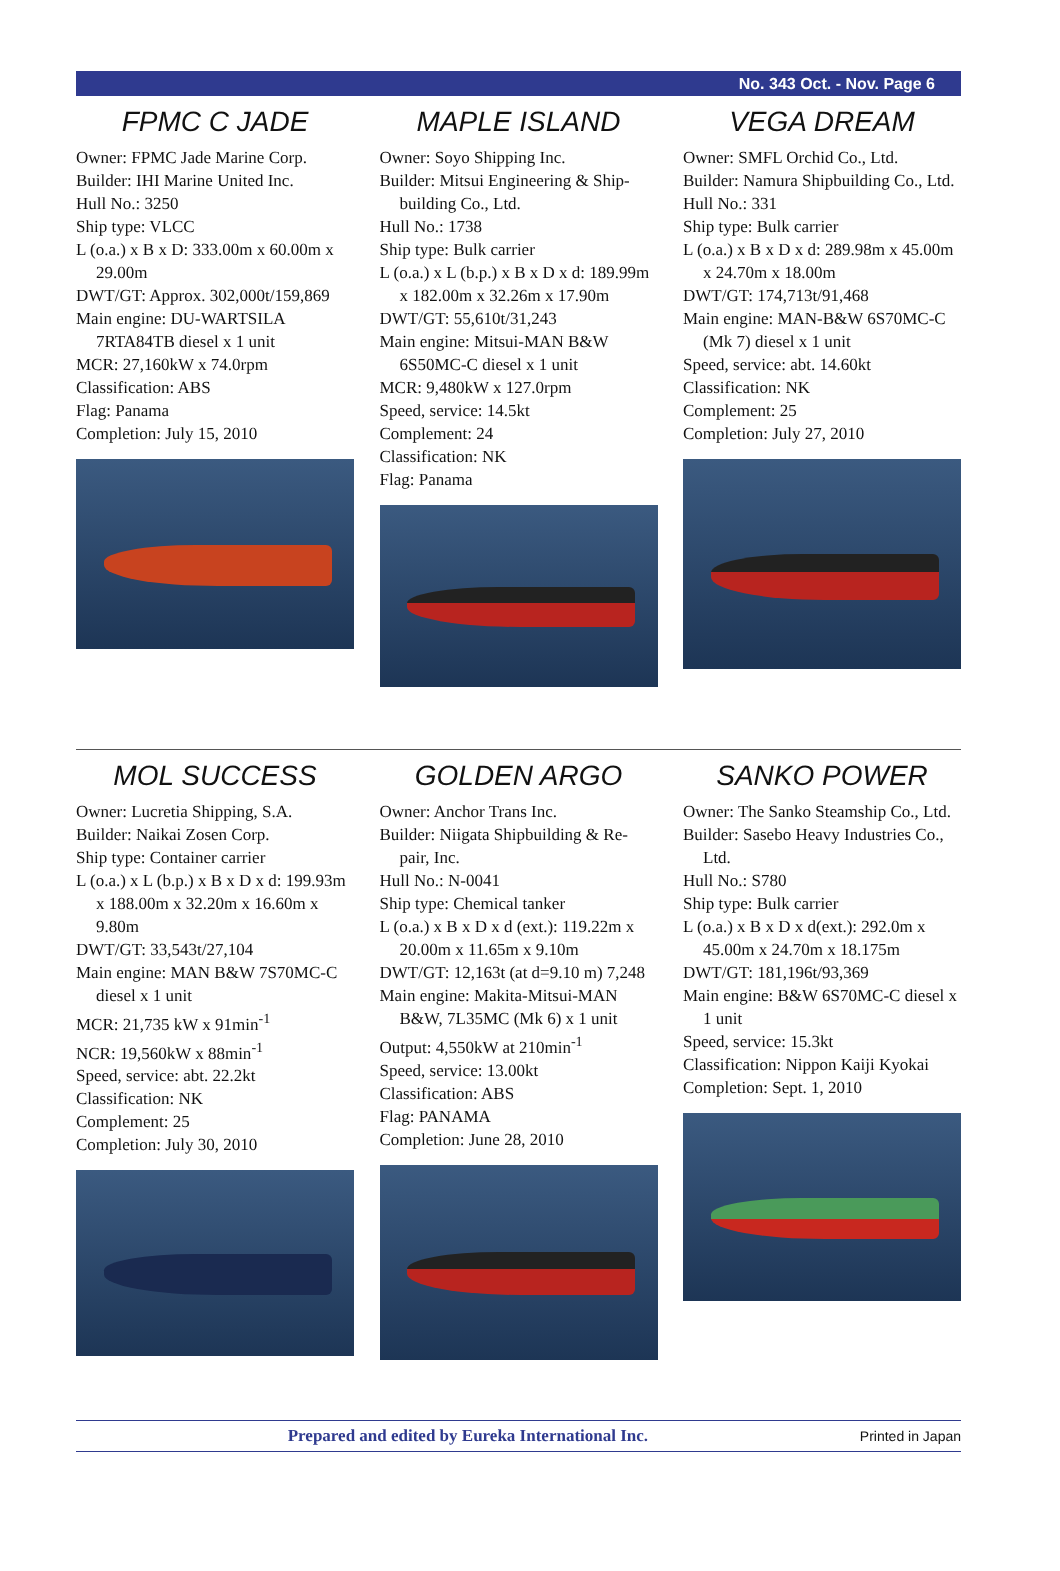No. 343 Oct. - Nov. Page 6
FPMC C JADE
Owner: FPMC Jade Marine Corp.
Builder: IHI Marine United Inc.
Hull No.: 3250
Ship type: VLCC
L (o.a.) x B x D: 333.00m x 60.00m x 29.00m
DWT/GT: Approx. 302,000t/159,869
Main engine: DU-WARTSILA 7RTA84TB diesel x 1 unit
MCR: 27,160kW x 74.0rpm
Classification: ABS
Flag: Panama
Completion: July 15, 2010
MAPLE ISLAND
Owner: Soyo Shipping Inc.
Builder: Mitsui Engineering & Ship-building Co., Ltd.
Hull No.: 1738
Ship type: Bulk carrier
L (o.a.) x L (b.p.) x B x D x d: 189.99m x 182.00m x 32.26m x 17.90m
DWT/GT: 55,610t/31,243
Main engine: Mitsui-MAN B&W 6S50MC-C diesel x 1 unit
MCR: 9,480kW x 127.0rpm
Speed, service: 14.5kt
Complement: 24
Classification: NK
Flag: Panama
VEGA DREAM
Owner: SMFL Orchid Co., Ltd.
Builder: Namura Shipbuilding Co., Ltd.
Hull No.: 331
Ship type: Bulk carrier
L (o.a.) x B x D x d: 289.98m x 45.00m x 24.70m x 18.00m
DWT/GT: 174,713t/91,468
Main engine: MAN-B&W 6S70MC-C (Mk 7) diesel x 1 unit
Speed, service: abt. 14.60kt
Classification: NK
Complement: 25
Completion: July 27, 2010
MOL SUCCESS
Owner: Lucretia Shipping, S.A.
Builder: Naikai Zosen Corp.
Ship type: Container carrier
L (o.a.) x L (b.p.) x B x D x d: 199.93m x 188.00m x 32.20m x 16.60m x 9.80m
DWT/GT: 33,543t/27,104
Main engine: MAN B&W 7S70MC-C diesel x 1 unit
MCR: 21,735 kW x 91min<sup>-1</sup>
NCR: 19,560kW x 88min<sup>-1</sup>
Speed, service: abt. 22.2kt
Classification: NK
Complement: 25
Completion: July 30, 2010
GOLDEN ARGO
Owner: Anchor Trans Inc.
Builder: Niigata Shipbuilding & Re-pair, Inc.
Hull No.: N-0041
Ship type: Chemical tanker
L (o.a.) x B x D x d (ext.): 119.22m x 20.00m x 11.65m x 9.10m
DWT/GT: 12,163t (at d=9.10 m) 7,248
Main engine: Makita-Mitsui-MAN B&W, 7L35MC (Mk 6) x 1 unit
Output: 4,550kW at 210min<sup>-1</sup>
Speed, service: 13.00kt
Classification: ABS
Flag: PANAMA
Completion: June 28, 2010
SANKO POWER
Owner: The Sanko Steamship Co., Ltd.
Builder: Sasebo Heavy Industries Co., Ltd.
Hull No.: S780
Ship type: Bulk carrier
L (o.a.) x B x D x d(ext.): 292.0m x 45.00m x 24.70m x 18.175m
DWT/GT: 181,196t/93,369
Main engine: B&W 6S70MC-C diesel x 1 unit
Speed, service: 15.3kt
Classification: Nippon Kaiji Kyokai
Completion: Sept. 1, 2010
Prepared and edited by Eureka International Inc. Printed in Japan